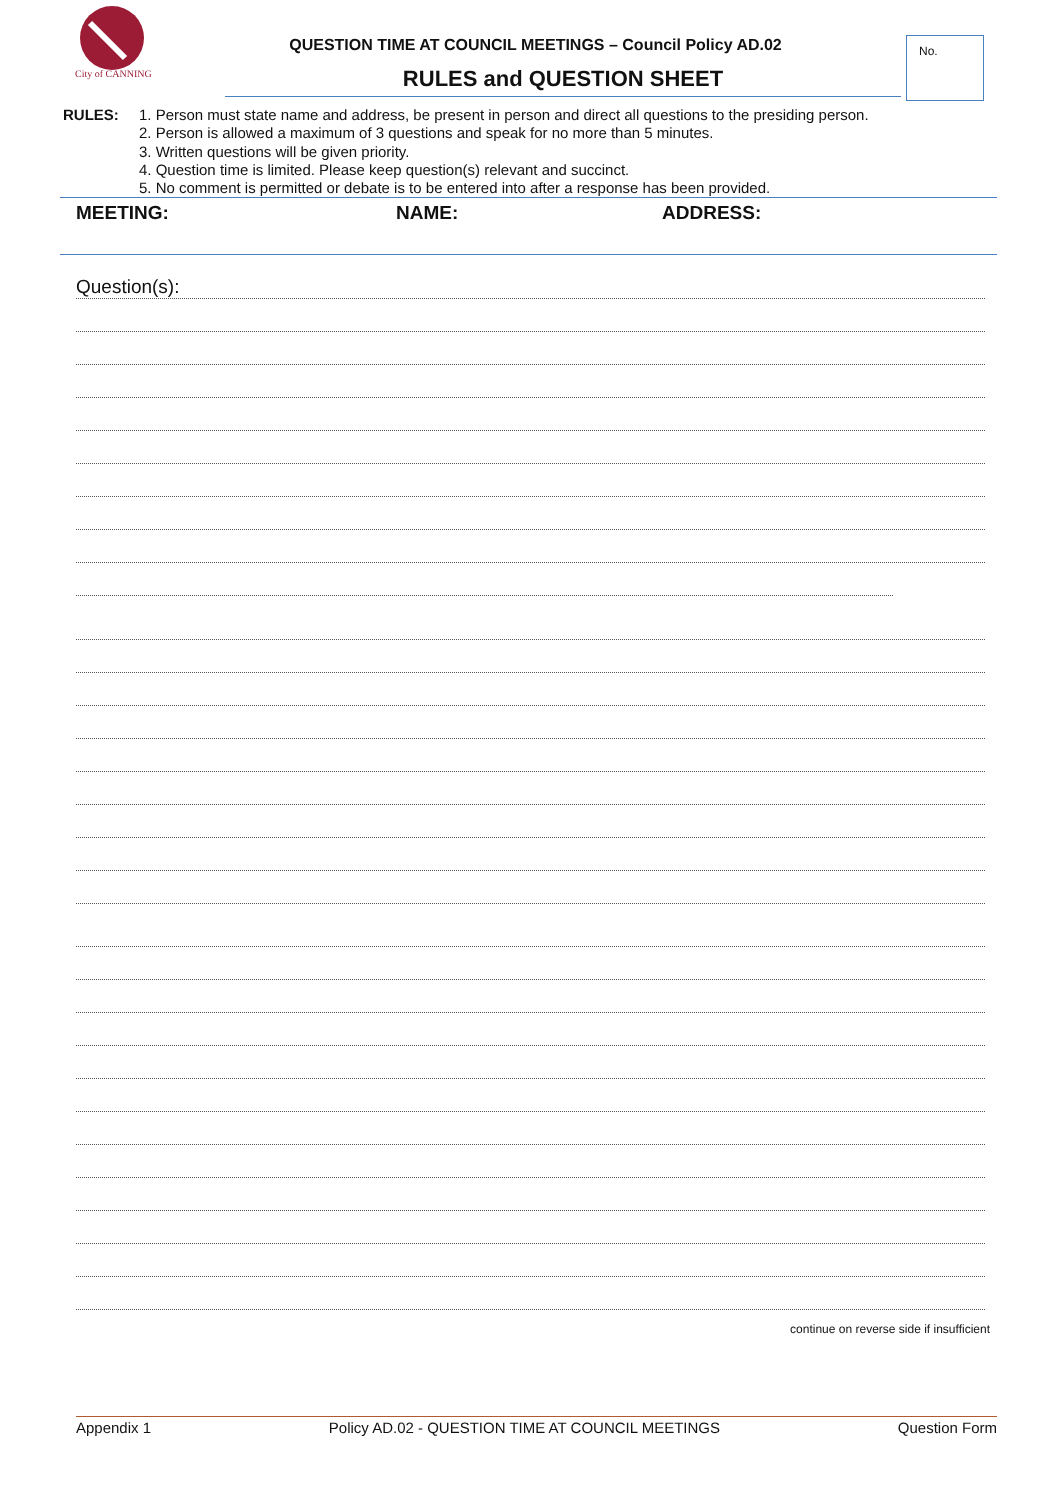City of CANNING
QUESTION TIME AT COUNCIL MEETINGS – Council Policy AD.02
RULES and QUESTION SHEET
No.
RULES: 1. Person must state name and address, be present in person and direct all questions to the presiding person.
2. Person is allowed a maximum of 3 questions and speak for no more than 5 minutes.
3. Written questions will be given priority.
4. Question time is limited. Please keep question(s) relevant and succinct.
5. No comment is permitted or debate is to be entered into after a response has been provided.
MEETING: NAME: ADDRESS:
Question(s):
continue on reverse side if insufficient
Appendix 1 Policy AD.02 - QUESTION TIME AT COUNCIL MEETINGS Question Form